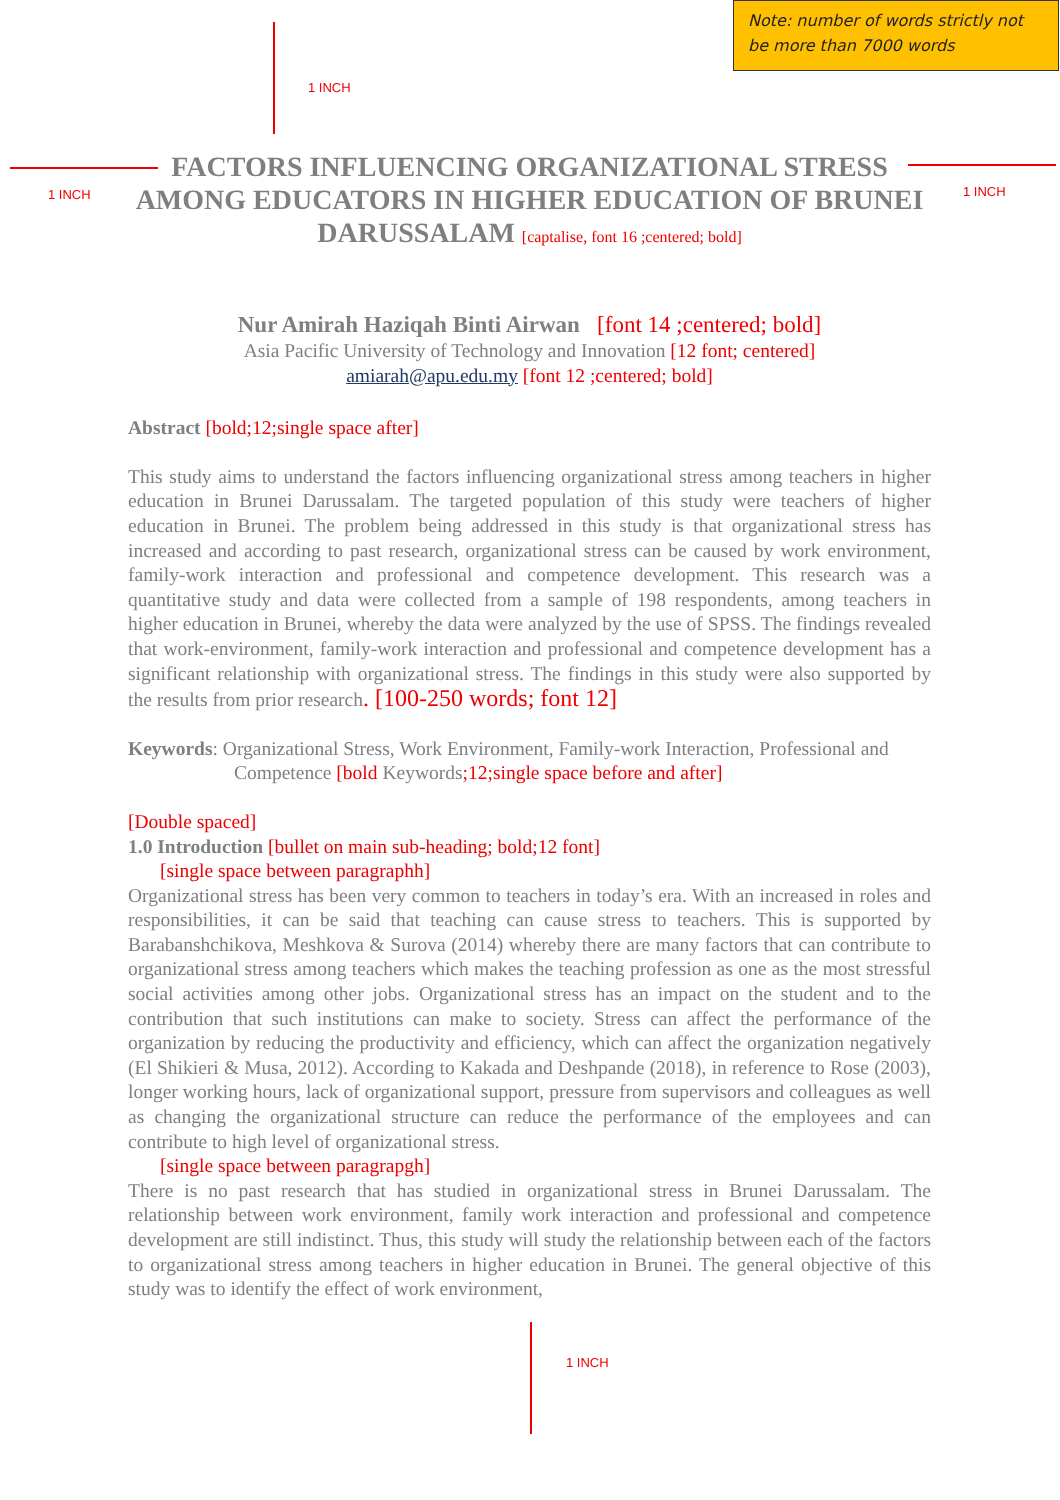Note: number of words strictly not
be more than 7000 words
1 INCH
1 INCH 1 INCH
1 INCH
FACTORS INFLUENCING ORGANIZATIONAL STRESS AMONG EDUCATORS IN HIGHER EDUCATION OF BRUNEI DARUSSALAM [captalise, font 16 ;centered; bold]
Nur Amirah Haziqah Binti Airwan [font 14 ;centered; bold]
Asia Pacific University of Technology and Innovation [12 font; centered]
amiarah@apu.edu.my [font 12 ;centered; bold]
Abstract [bold;12;single space after]
This study aims to understand the factors influencing organizational stress among teachers in higher education in Brunei Darussalam. The targeted population of this study were teachers of higher education in Brunei. The problem being addressed in this study is that organizational stress has increased and according to past research, organizational stress can be caused by work environment, family-work interaction and professional and competence development. This research was a quantitative study and data were collected from a sample of 198 respondents, among teachers in higher education in Brunei, whereby the data were analyzed by the use of SPSS. The findings revealed that work-environment, family-work interaction and professional and competence development has a significant relationship with organizational stress. The findings in this study were also supported by the results from prior research. [100-250 words; font 12]
Keywords: Organizational Stress, Work Environment, Family-work Interaction, Professional and Competence [bold Keywords;12;single space before and after]
[Double spaced]
1.0 Introduction [bullet on main sub-heading; bold;12 font]
[single space between paragraphh]
Organizational stress has been very common to teachers in today’s era. With an increased in roles and responsibilities, it can be said that teaching can cause stress to teachers. This is supported by Barabanshchikova, Meshkova & Surova (2014) whereby there are many factors that can contribute to organizational stress among teachers which makes the teaching profession as one as the most stressful social activities among other jobs. Organizational stress has an impact on the student and to the contribution that such institutions can make to society. Stress can affect the performance of the organization by reducing the productivity and efficiency, which can affect the organization negatively (El Shikieri & Musa, 2012). According to Kakada and Deshpande (2018), in reference to Rose (2003), longer working hours, lack of organizational support, pressure from supervisors and colleagues as well as changing the organizational structure can reduce the performance of the employees and can contribute to high level of organizational stress.
[single space between paragrapgh]
There is no past research that has studied in organizational stress in Brunei Darussalam. The relationship between work environment, family work interaction and professional and competence development are still indistinct. Thus, this study will study the relationship between each of the factors to organizational stress among teachers in higher education in Brunei. The general objective of this study was to identify the effect of work environment,